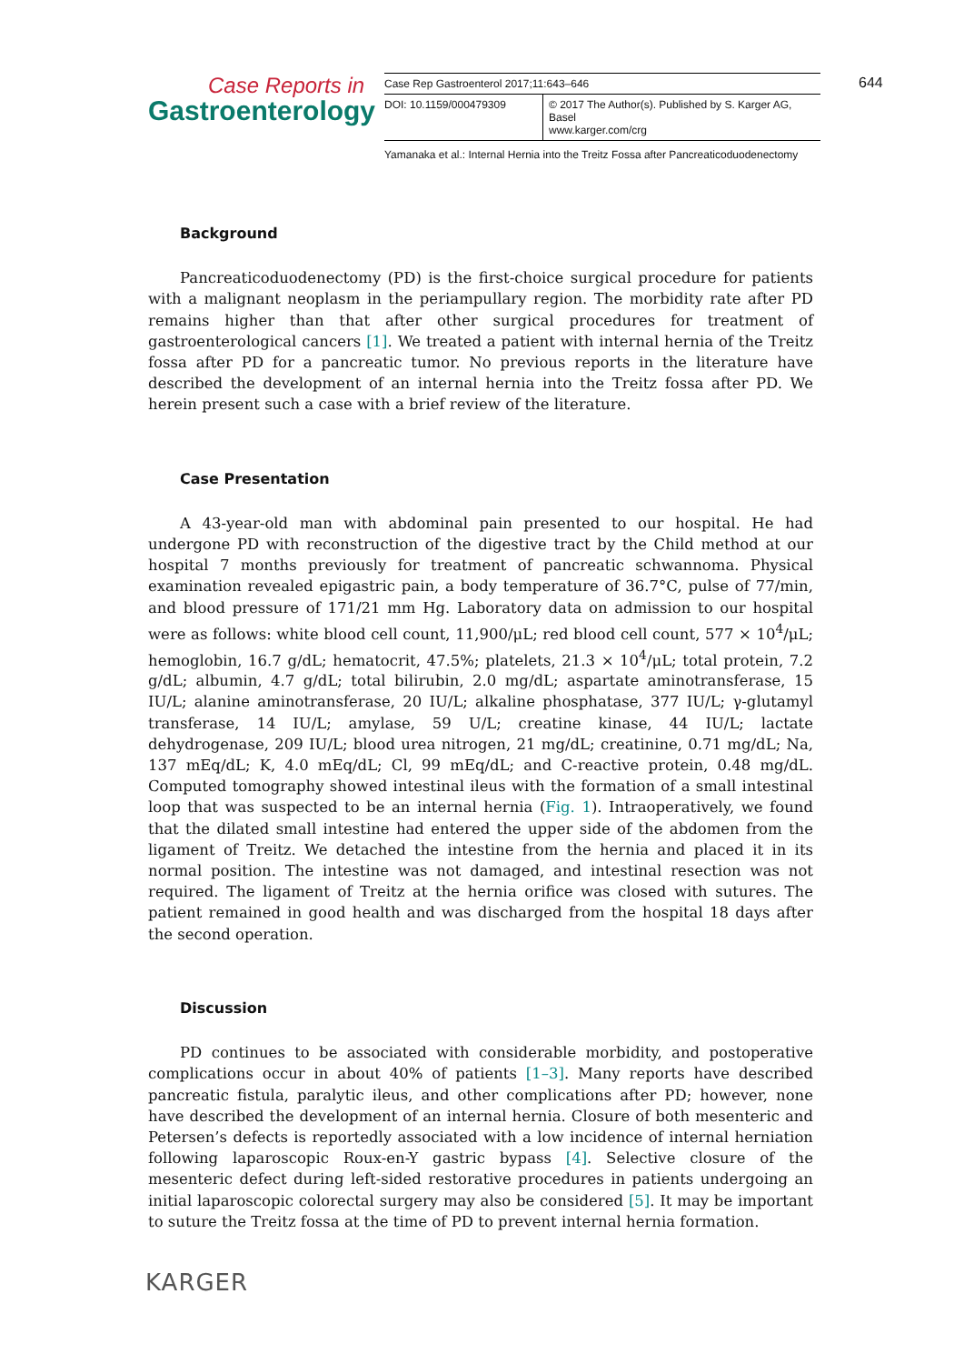Case Reports in
Gastroenterology
| Case Rep Gastroenterol 2017;11:643–646 | |
| DOI: 10.1159/000479309 | © 2017 The Author(s). Published by S. Karger AG, Basel www.karger.com/crg |
Yamanaka et al.: Internal Hernia into the Treitz Fossa after Pancreaticoduodenectomy
644
Background
Pancreaticoduodenectomy (PD) is the first-choice surgical procedure for patients with a malignant neoplasm in the periampullary region. The morbidity rate after PD remains higher than that after other surgical procedures for treatment of gastroenterological cancers [1]. We treated a patient with internal hernia of the Treitz fossa after PD for a pancreatic tumor. No previous reports in the literature have described the development of an internal hernia into the Treitz fossa after PD. We herein present such a case with a brief review of the literature.
Case Presentation
A 43-year-old man with abdominal pain presented to our hospital. He had undergone PD with reconstruction of the digestive tract by the Child method at our hospital 7 months previously for treatment of pancreatic schwannoma. Physical examination revealed epigastric pain, a body temperature of 36.7°C, pulse of 77/min, and blood pressure of 171/21 mm Hg. Laboratory data on admission to our hospital were as follows: white blood cell count, 11,900/μL; red blood cell count, 577 × 10<sup>4</sup>/μL; hemoglobin, 16.7 g/dL; hematocrit, 47.5%; platelets, 21.3 × 10<sup>4</sup>/μL; total protein, 7.2 g/dL; albumin, 4.7 g/dL; total bilirubin, 2.0 mg/dL; aspartate aminotransferase, 15 IU/L; alanine aminotransferase, 20 IU/L; alkaline phosphatase, 377 IU/L; γ-glutamyl transferase, 14 IU/L; amylase, 59 U/L; creatine kinase, 44 IU/L; lactate dehydrogenase, 209 IU/L; blood urea nitrogen, 21 mg/dL; creatinine, 0.71 mg/dL; Na, 137 mEq/dL; K, 4.0 mEq/dL; Cl, 99 mEq/dL; and C-reactive protein, 0.48 mg/dL. Computed tomography showed intestinal ileus with the formation of a small intestinal loop that was suspected to be an internal hernia (Fig. 1). Intraoperatively, we found that the dilated small intestine had entered the upper side of the abdomen from the ligament of Treitz. We detached the intestine from the hernia and placed it in its normal position. The intestine was not damaged, and intestinal resection was not required. The ligament of Treitz at the hernia orifice was closed with sutures. The patient remained in good health and was discharged from the hospital 18 days after the second operation.
Discussion
PD continues to be associated with considerable morbidity, and postoperative complications occur in about 40% of patients [1–3]. Many reports have described pancreatic fistula, paralytic ileus, and other complications after PD; however, none have described the development of an internal hernia. Closure of both mesenteric and Petersen’s defects is reportedly associated with a low incidence of internal herniation following laparoscopic Roux-en-Y gastric bypass [4]. Selective closure of the mesenteric defect during left-sided restorative procedures in patients undergoing an initial laparoscopic colorectal surgery may also be considered [5]. It may be important to suture the Treitz fossa at the time of PD to prevent internal hernia formation.
KARGER